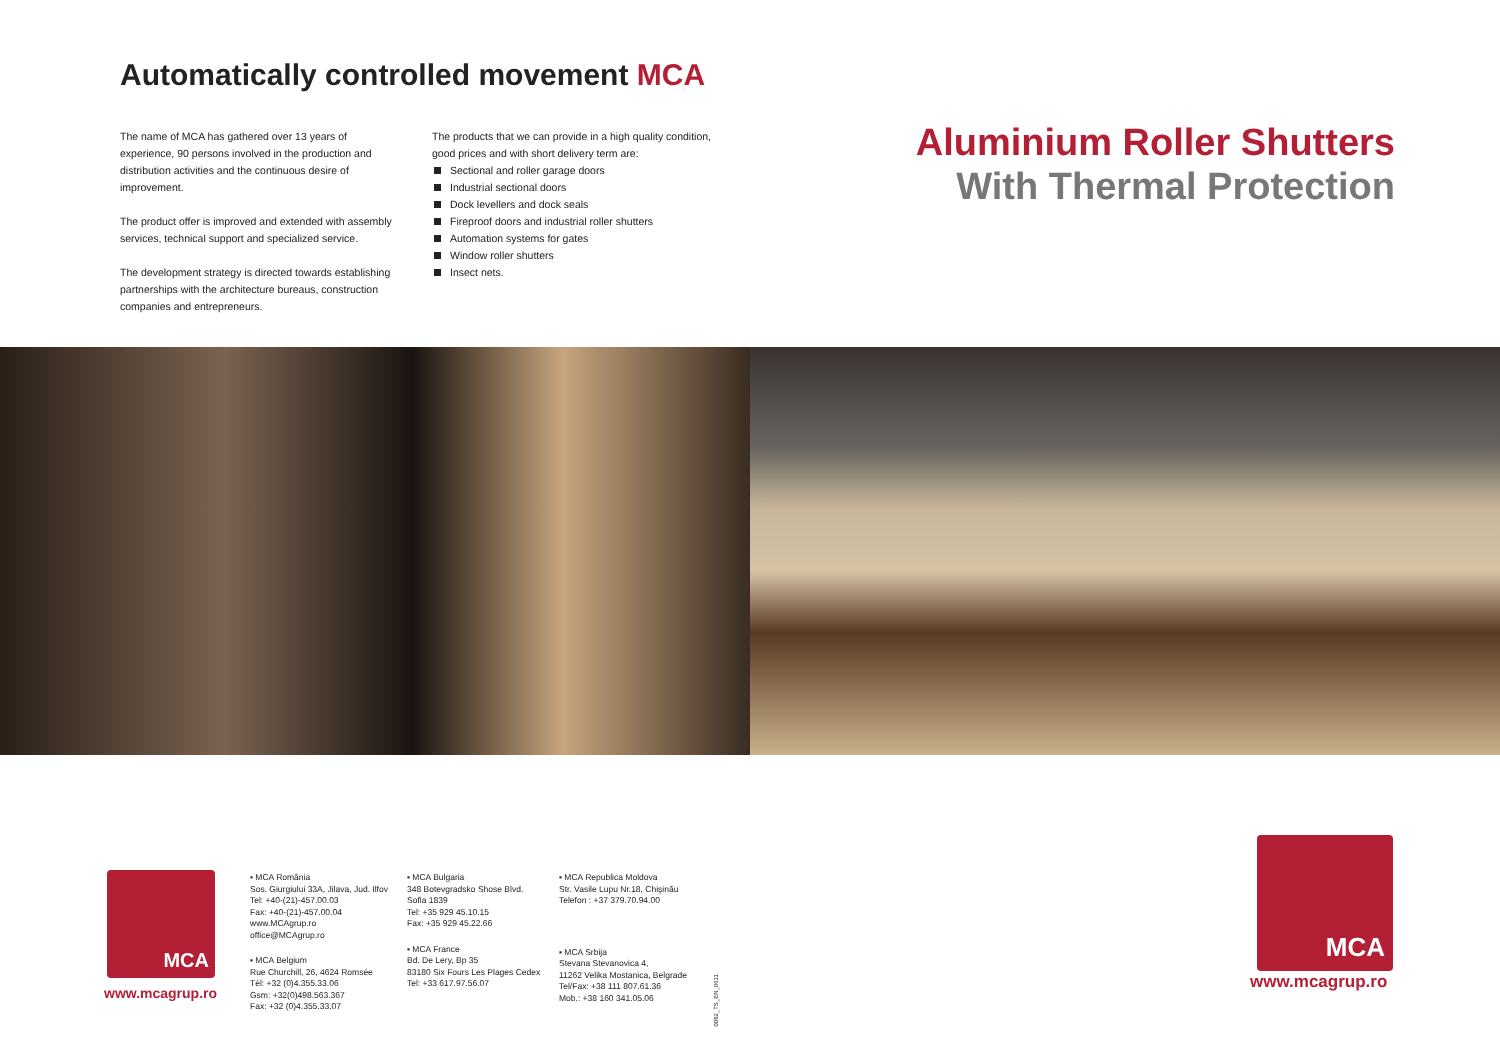Automatically controlled movement MCA
The name of MCA has gathered over 13 years of experience, 90 persons involved in the production and distribution activities and the continuous desire of improvement.
The product offer is improved and extended with assembly services, technical support and specialized service.
The development strategy is directed towards establishing partnerships with the architecture bureaus, construction companies and entrepreneurs.
The products that we can provide in a high quality condition, good prices and with short delivery term are:
Sectional and roller garage doors
Industrial sectional doors
Dock levellers and dock seals
Fireproof doors and industrial roller shutters
Automation systems for gates
Window roller shutters
Insect nets.
MCA
www.mcagrup.ro
▪ MCA România
Sos. Giurgiului 33A, Jilava, Jud. Ilfov
Tel: +40-(21)-457.00.03
Fax: +40-(21)-457.00.04
www.MCAgrup.ro
office@MCAgrup.ro
▪ MCA Belgium
Rue Churchill, 26, 4624 Romsée
Tél: +32 (0)4.355.33.06
Gsm: +32(0)498.563.367
Fax: +32 (0)4.355.33.07
▪ MCA Bulgaria
348 Botevgradsko Shose Blvd.
Sofia 1839
Tel: +35 929 45.10.15
Fax: +35 929 45.22.66
▪ MCA France
Bd. De Lery, Bp 35
83180 Six Fours Les Plages Cedex
Tel: +33 617.97.56.07
▪ MCA Republica Moldova
Str. Vasile Lupu Nr.18, Chişinău
Telefon : +37 379.70.94.00
▪ MCA Srbija
Stevana Stevanovica 4,
11262 Velika Mostanica, Belgrade
Tel/Fax: +38 111 807.61.36
Mob.: +38 160 341.05.06
0082_TS_EN_0611
Aluminium Roller Shutters
With Thermal Protection
MCA
www.mcagrup.ro